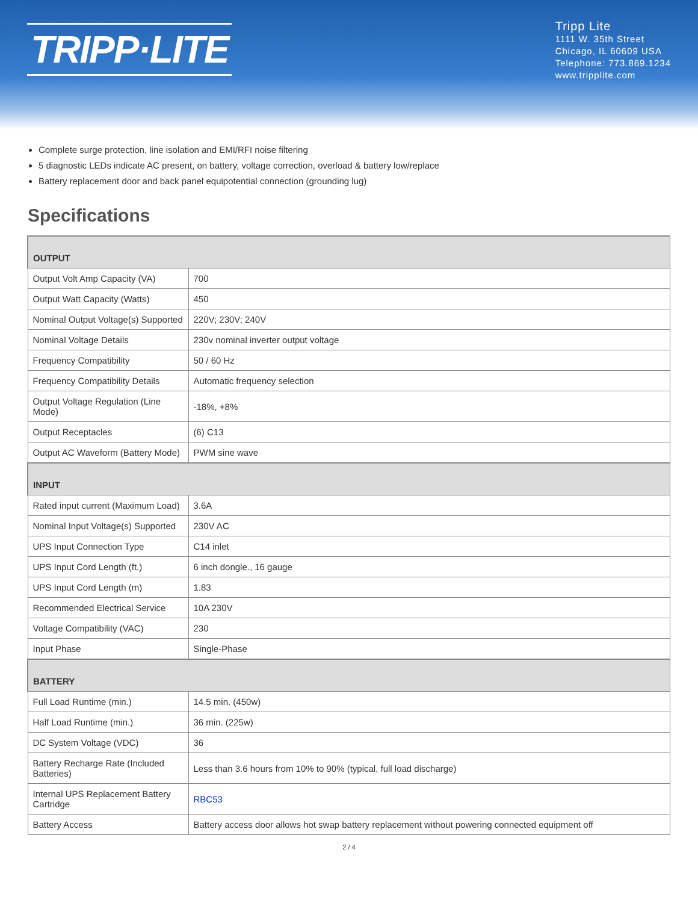TRIPP·LITE
Tripp Lite
1111 W. 35th Street
Chicago, IL 60609 USA
Telephone: 773.869.1234
www.tripplite.com
Complete surge protection, line isolation and EMI/RFI noise filtering
5 diagnostic LEDs indicate AC present, on battery, voltage correction, overload & battery low/replace
Battery replacement door and back panel equipotential connection (grounding lug)
Specifications
| OUTPUT | |
| --- | --- |
| Output Volt Amp Capacity (VA) | 700 |
| Output Watt Capacity (Watts) | 450 |
| Nominal Output Voltage(s) Supported | 220V; 230V; 240V |
| Nominal Voltage Details | 230v nominal inverter output voltage |
| Frequency Compatibility | 50 / 60 Hz |
| Frequency Compatibility Details | Automatic frequency selection |
| Output Voltage Regulation (Line Mode) | -18%, +8% |
| Output Receptacles | (6) C13 |
| Output AC Waveform (Battery Mode) | PWM sine wave |
| INPUT | |
| Rated input current (Maximum Load) | 3.6A |
| Nominal Input Voltage(s) Supported | 230V AC |
| UPS Input Connection Type | C14 inlet |
| UPS Input Cord Length (ft.) | 6 inch dongle., 16 gauge |
| UPS Input Cord Length (m) | 1.83 |
| Recommended Electrical Service | 10A 230V |
| Voltage Compatibility (VAC) | 230 |
| Input Phase | Single-Phase |
| BATTERY | |
| Full Load Runtime (min.) | 14.5 min. (450w) |
| Half Load Runtime (min.) | 36 min. (225w) |
| DC System Voltage (VDC) | 36 |
| Battery Recharge Rate (Included Batteries) | Less than 3.6 hours from 10% to 90% (typical, full load discharge) |
| Internal UPS Replacement Battery Cartridge | RBC53 |
| Battery Access | Battery access door allows hot swap battery replacement without powering connected equipment off |
2 / 4